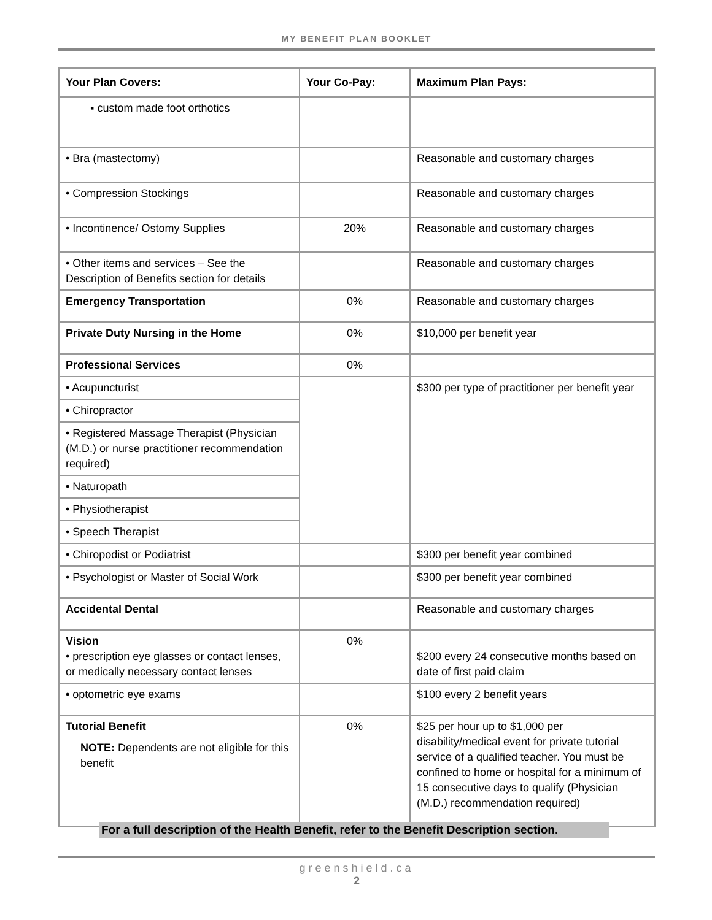MY BENEFIT PLAN BOOKLET
| Your Plan Covers: | Your Co-Pay: | Maximum Plan Pays: |
| --- | --- | --- |
| ▪ custom made foot orthotics | | |
| • Bra (mastectomy) | | Reasonable and customary charges |
| • Compression Stockings | | Reasonable and customary charges |
| • Incontinence/ Ostomy Supplies | 20% | Reasonable and customary charges |
| • Other items and services – See the Description of Benefits section for details | | Reasonable and customary charges |
| Emergency Transportation | 0% | Reasonable and customary charges |
| Private Duty Nursing in the Home | 0% | $10,000 per benefit year |
| Professional Services | 0% | |
| • Acupuncturist | | $300 per type of practitioner per benefit year |
| • Chiropractor | | |
| • Registered Massage Therapist (Physician (M.D.) or nurse practitioner recommendation required) | | |
| • Naturopath | | |
| • Physiotherapist | | |
| • Speech Therapist | | |
| • Chiropodist or Podiatrist | | $300 per benefit year combined |
| • Psychologist or Master of Social Work | | $300 per benefit year combined |
| Accidental Dental | | Reasonable and customary charges |
| Vision • prescription eye glasses or contact lenses, or medically necessary contact lenses | 0% | $200 every 24 consecutive months based on date of first paid claim |
| • optometric eye exams | | $100 every 2 benefit years |
| Tutorial Benefit NOTE: Dependents are not eligible for this benefit | 0% | $25 per hour up to $1,000 per disability/medical event for private tutorial service of a qualified teacher. You must be confined to home or hospital for a minimum of 15 consecutive days to qualify (Physician (M.D.) recommendation required) |
For a full description of the Health Benefit, refer to the Benefit Description section.
greenshield.ca
2